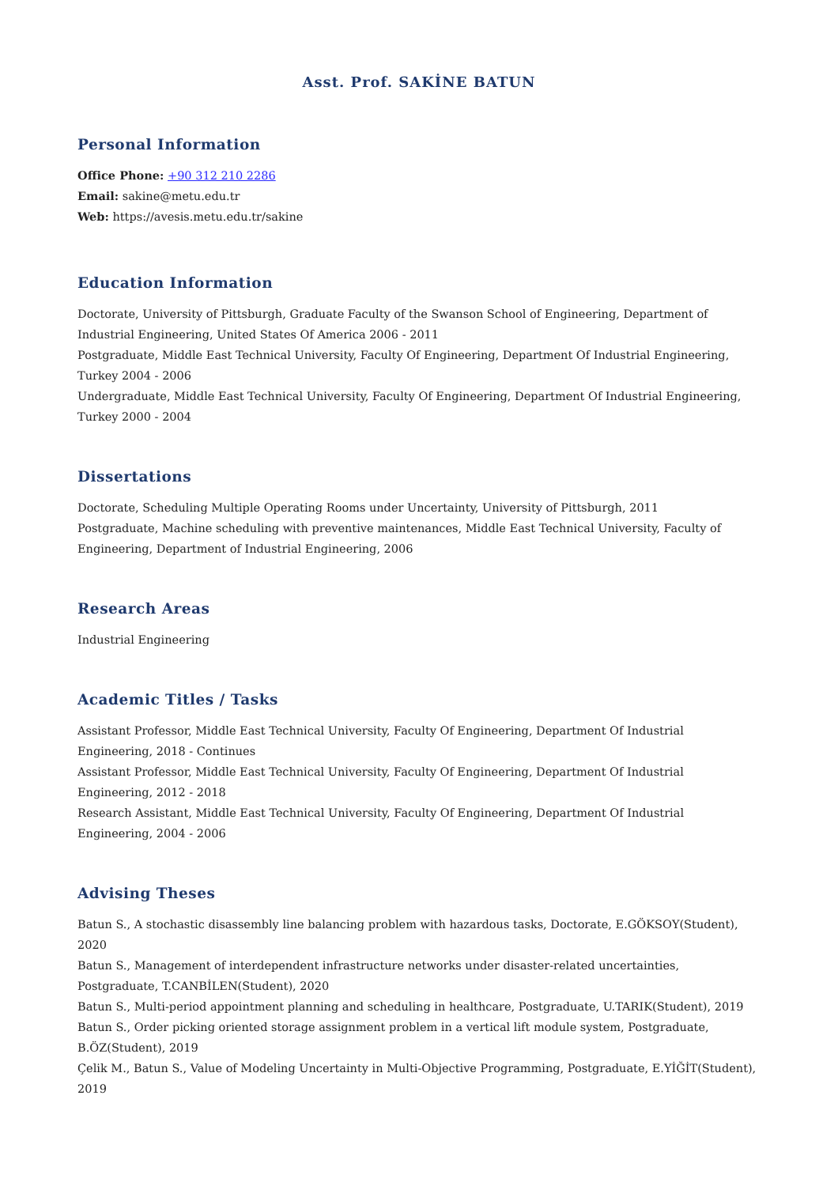Asst. Prof. SAKİNE BATUN
Personal Information
Office Phone: +90 312 210 2286
Email: sakine@metu.edu.tr
Web: https://avesis.metu.edu.tr/sakine
Education Information
Doctorate, University of Pittsburgh, Graduate Faculty of the Swanson School of Engineering, Department of Industrial Engineering, United States Of America 2006 - 2011
Postgraduate, Middle East Technical University, Faculty Of Engineering, Department Of Industrial Engineering, Turkey 2004 - 2006
Undergraduate, Middle East Technical University, Faculty Of Engineering, Department Of Industrial Engineering, Turkey 2000 - 2004
Dissertations
Doctorate, Scheduling Multiple Operating Rooms under Uncertainty, University of Pittsburgh, 2011
Postgraduate, Machine scheduling with preventive maintenances, Middle East Technical University, Faculty of Engineering, Department of Industrial Engineering, 2006
Research Areas
Industrial Engineering
Academic Titles / Tasks
Assistant Professor, Middle East Technical University, Faculty Of Engineering, Department Of Industrial Engineering, 2018 - Continues
Assistant Professor, Middle East Technical University, Faculty Of Engineering, Department Of Industrial Engineering, 2012 - 2018
Research Assistant, Middle East Technical University, Faculty Of Engineering, Department Of Industrial Engineering, 2004 - 2006
Advising Theses
Batun S., A stochastic disassembly line balancing problem with hazardous tasks, Doctorate, E.GÖKSOY(Student), 2020
Batun S., Management of interdependent infrastructure networks under disaster-related uncertainties, Postgraduate, T.CANBİLEN(Student), 2020
Batun S., Multi-period appointment planning and scheduling in healthcare, Postgraduate, U.TARIK(Student), 2019
Batun S., Order picking oriented storage assignment problem in a vertical lift module system, Postgraduate, B.ÖZ(Student), 2019
Çelik M., Batun S., Value of Modeling Uncertainty in Multi-Objective Programming, Postgraduate, E.YİĞİT(Student), 2019